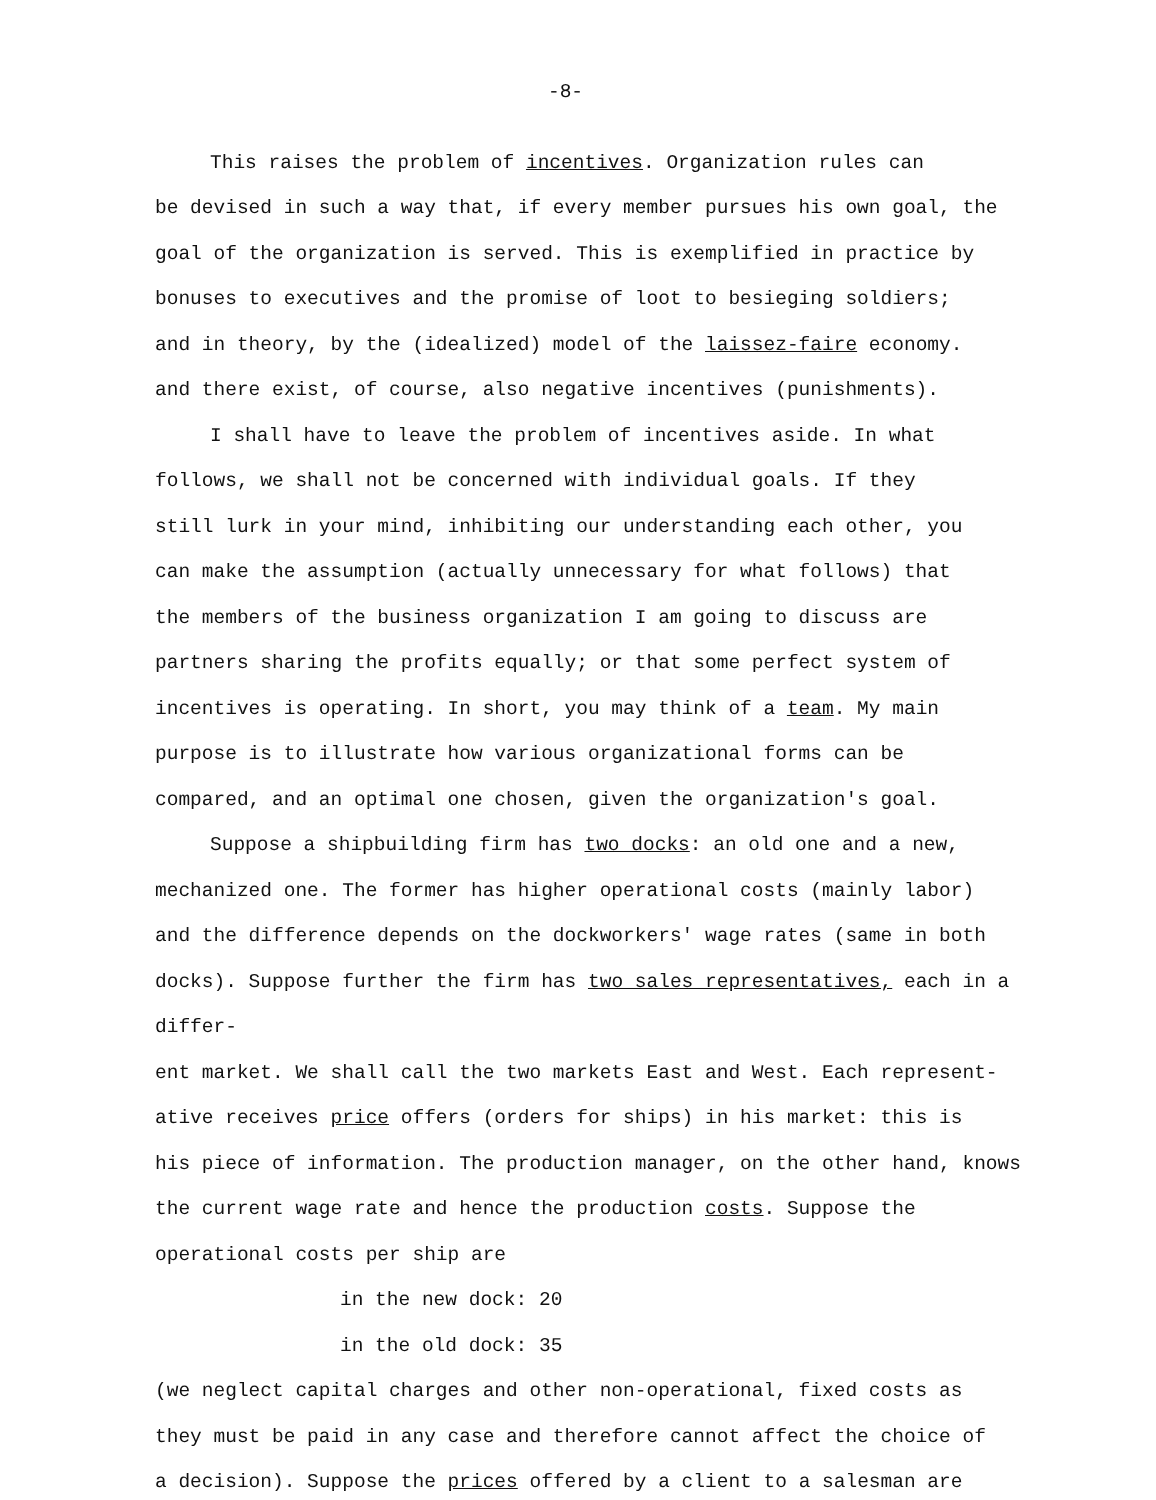-8-
This raises the problem of incentives. Organization rules can
be devised in such a way that, if every member pursues his own goal, the
goal of the organization is served. This is exemplified in practice by
bonuses to executives and the promise of loot to besieging soldiers;
and in theory, by the (idealized) model of the laissez-faire economy.
and there exist, of course, also negative incentives (punishments).
I shall have to leave the problem of incentives aside. In what
follows, we shall not be concerned with individual goals. If they
still lurk in your mind, inhibiting our understanding each other, you
can make the assumption (actually unnecessary for what follows) that
the members of the business organization I am going to discuss are
partners sharing the profits equally; or that some perfect system of
incentives is operating. In short, you may think of a team. My main
purpose is to illustrate how various organizational forms can be
compared, and an optimal one chosen, given the organization's goal.
Suppose a shipbuilding firm has two docks: an old one and a new,
mechanized one. The former has higher operational costs (mainly labor)
and the difference depends on the dockworkers' wage rates (same in both
docks). Suppose further the firm has two sales representatives, each in a differ-
ent market. We shall call the two markets East and West. Each represent-
ative receives price offers (orders for ships) in his market: this is
his piece of information. The production manager, on the other hand, knows
the current wage rate and hence the production costs. Suppose the
operational costs per ship are
in the new dock: 20
in the old dock: 35
(we neglect capital charges and other non-operational, fixed costs as
they must be paid in any case and therefore cannot affect the choice of
a decision). Suppose the prices offered by a client to a salesman are